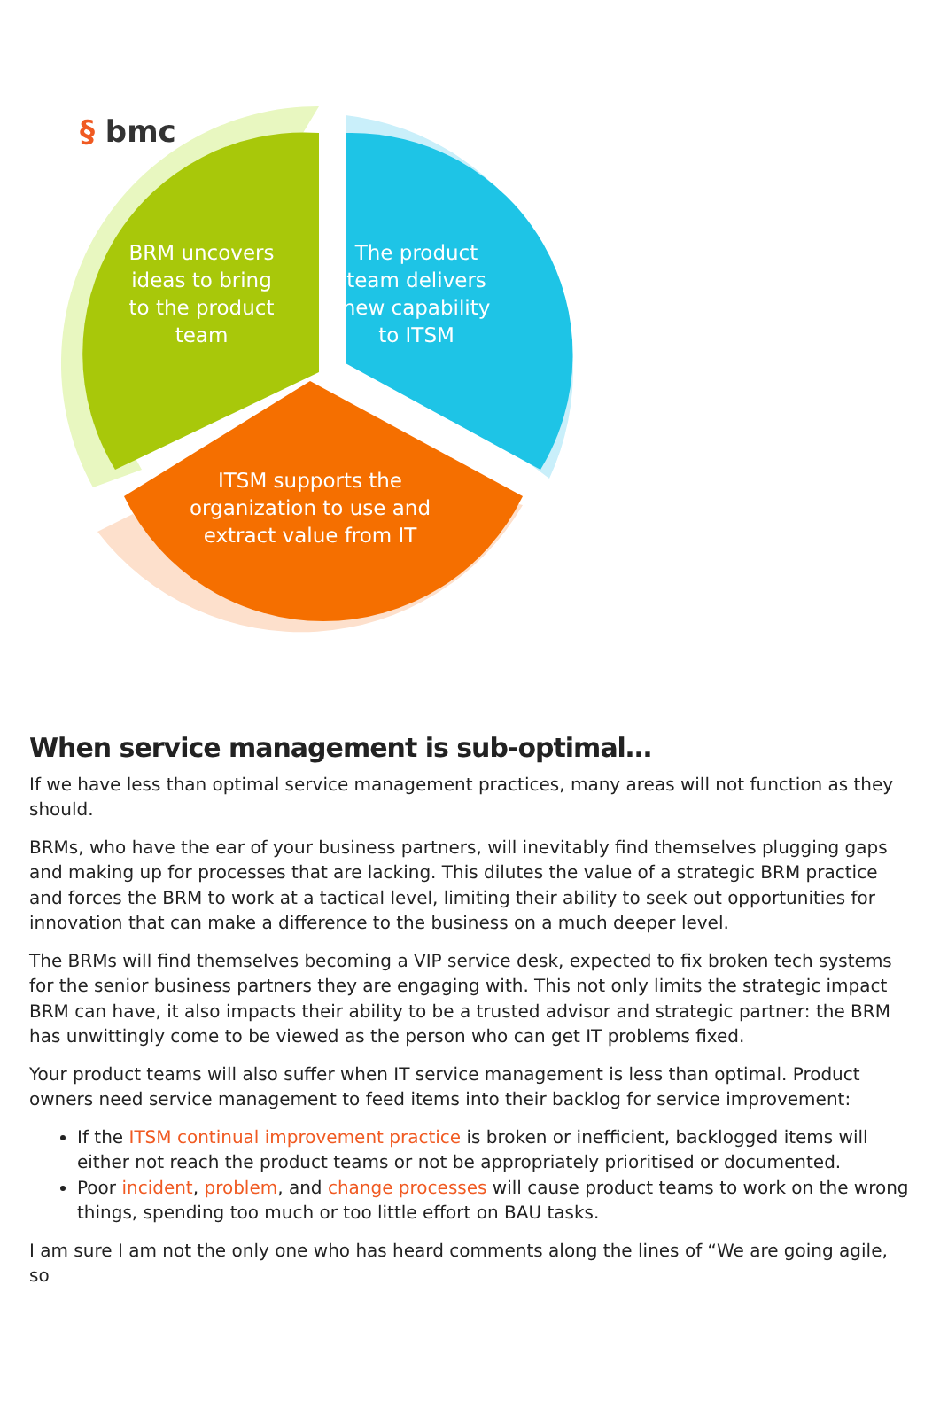§ bmc
BRM uncovers ideas to bring to the product team
The product team delivers new capability to ITSM
ITSM supports the organization to use and extract value from IT
When service management is sub-optimal…
If we have less than optimal service management practices, many areas will not function as they should.
BRMs, who have the ear of your business partners, will inevitably find themselves plugging gaps and making up for processes that are lacking. This dilutes the value of a strategic BRM practice and forces the BRM to work at a tactical level, limiting their ability to seek out opportunities for innovation that can make a difference to the business on a much deeper level.
The BRMs will find themselves becoming a VIP service desk, expected to fix broken tech systems for the senior business partners they are engaging with. This not only limits the strategic impact BRM can have, it also impacts their ability to be a trusted advisor and strategic partner: the BRM has unwittingly come to be viewed as the person who can get IT problems fixed.
Your product teams will also suffer when IT service management is less than optimal. Product owners need service management to feed items into their backlog for service improvement:
If the ITSM continual improvement practice is broken or inefficient, backlogged items will either not reach the product teams or not be appropriately prioritised or documented.
Poor incident, problem, and change processes will cause product teams to work on the wrong things, spending too much or too little effort on BAU tasks.
I am sure I am not the only one who has heard comments along the lines of “We are going agile, so